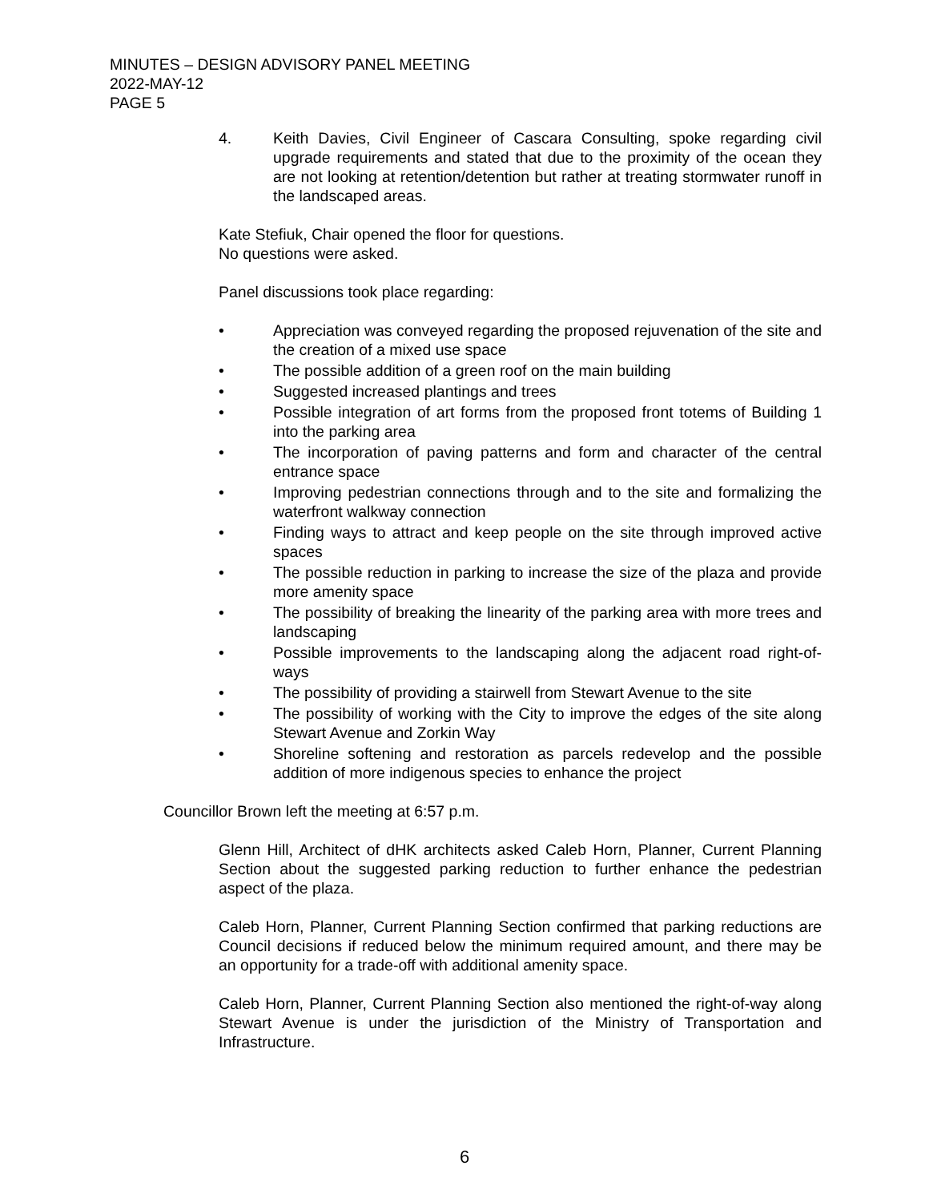MINUTES – DESIGN ADVISORY PANEL MEETING
2022-MAY-12
PAGE 5
4. Keith Davies, Civil Engineer of Cascara Consulting, spoke regarding civil upgrade requirements and stated that due to the proximity of the ocean they are not looking at retention/detention but rather at treating stormwater runoff in the landscaped areas.
Kate Stefiuk, Chair opened the floor for questions.
No questions were asked.
Panel discussions took place regarding:
• Appreciation was conveyed regarding the proposed rejuvenation of the site and the creation of a mixed use space
• The possible addition of a green roof on the main building
• Suggested increased plantings and trees
• Possible integration of art forms from the proposed front totems of Building 1 into the parking area
• The incorporation of paving patterns and form and character of the central entrance space
• Improving pedestrian connections through and to the site and formalizing the waterfront walkway connection
• Finding ways to attract and keep people on the site through improved active spaces
• The possible reduction in parking to increase the size of the plaza and provide more amenity space
• The possibility of breaking the linearity of the parking area with more trees and landscaping
• Possible improvements to the landscaping along the adjacent road right-of-ways
• The possibility of providing a stairwell from Stewart Avenue to the site
• The possibility of working with the City to improve the edges of the site along Stewart Avenue and Zorkin Way
• Shoreline softening and restoration as parcels redevelop and the possible addition of more indigenous species to enhance the project
Councillor Brown left the meeting at 6:57 p.m.
Glenn Hill, Architect of dHK architects asked Caleb Horn, Planner, Current Planning Section about the suggested parking reduction to further enhance the pedestrian aspect of the plaza.
Caleb Horn, Planner, Current Planning Section confirmed that parking reductions are Council decisions if reduced below the minimum required amount, and there may be an opportunity for a trade-off with additional amenity space.
Caleb Horn, Planner, Current Planning Section also mentioned the right-of-way along Stewart Avenue is under the jurisdiction of the Ministry of Transportation and Infrastructure.
6